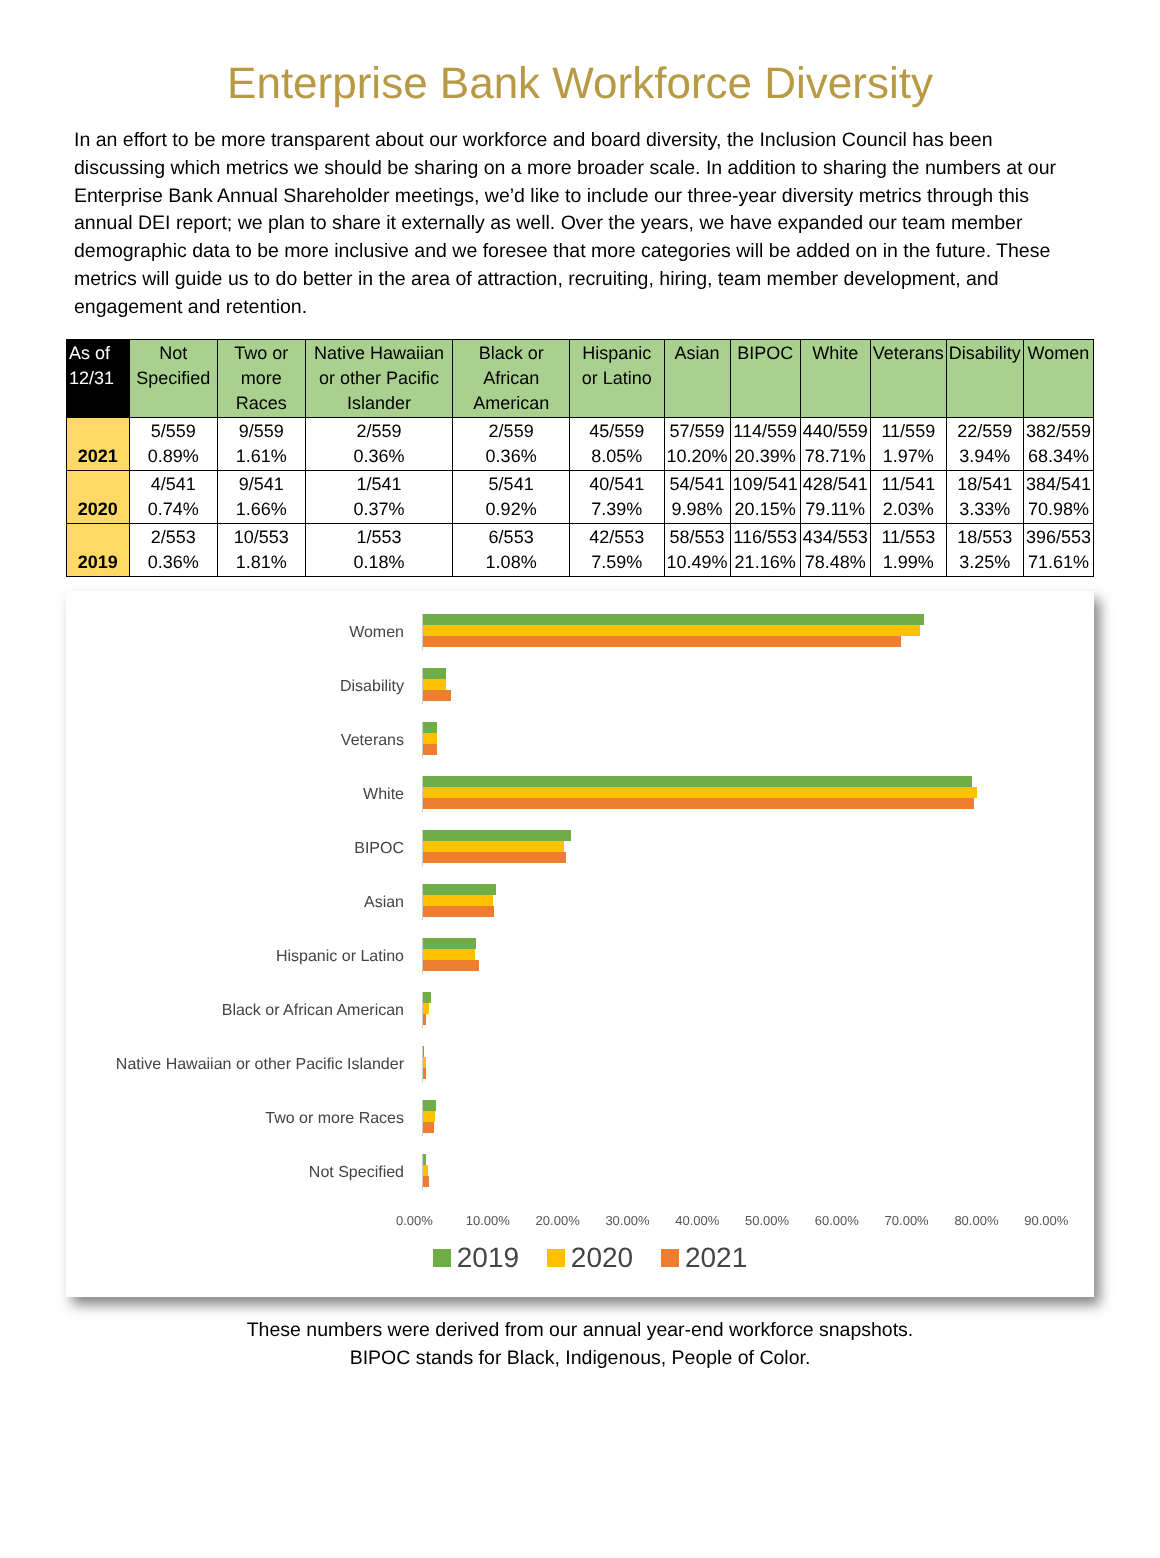Enterprise Bank Workforce Diversity
In an effort to be more transparent about our workforce and board diversity, the Inclusion Council has been discussing which metrics we should be sharing on a more broader scale. In addition to sharing the numbers at our Enterprise Bank Annual Shareholder meetings, we’d like to include our three-year diversity metrics through this annual DEI report; we plan to share it externally as well. Over the years, we have expanded our team member demographic data to be more inclusive and we foresee that more categories will be added on in the future. These metrics will guide us to do better in the area of attraction, recruiting, hiring, team member development, and engagement and retention.
| As of 12/31 | Not Specified | Two or more Races | Native Hawaiian or other Pacific Islander | Black or African American | Hispanic or Latino | Asian | BIPOC | White | Veterans | Disability | Women |
| --- | --- | --- | --- | --- | --- | --- | --- | --- | --- | --- | --- |
| 2021 | 5/559 0.89% | 9/559 1.61% | 2/559 0.36% | 2/559 0.36% | 45/559 8.05% | 57/559 10.20% | 114/559 20.39% | 440/559 78.71% | 11/559 1.97% | 22/559 3.94% | 382/559 68.34% |
| 2020 | 4/541 0.74% | 9/541 1.66% | 1/541 0.37% | 5/541 0.92% | 40/541 7.39% | 54/541 9.98% | 109/541 20.15% | 428/541 79.11% | 11/541 2.03% | 18/541 3.33% | 384/541 70.98% |
| 2019 | 2/553 0.36% | 10/553 1.81% | 1/553 0.18% | 6/553 1.08% | 42/553 7.59% | 58/553 10.49% | 116/553 21.16% | 434/553 78.48% | 11/553 1.99% | 18/553 3.25% | 396/553 71.61% |
Women
Disability
Veterans
White
BIPOC
Asian
Hispanic or Latino
Black or African American
Native Hawaiian or other Pacific Islander
Two or more Races
Not Specified
0.00% 10.00% 20.00% 30.00% 40.00% 50.00% 60.00% 70.00% 80.00% 90.00%
2019 2020 2021
These numbers were derived from our annual year-end workforce snapshots.
BIPOC stands for Black, Indigenous, People of Color.